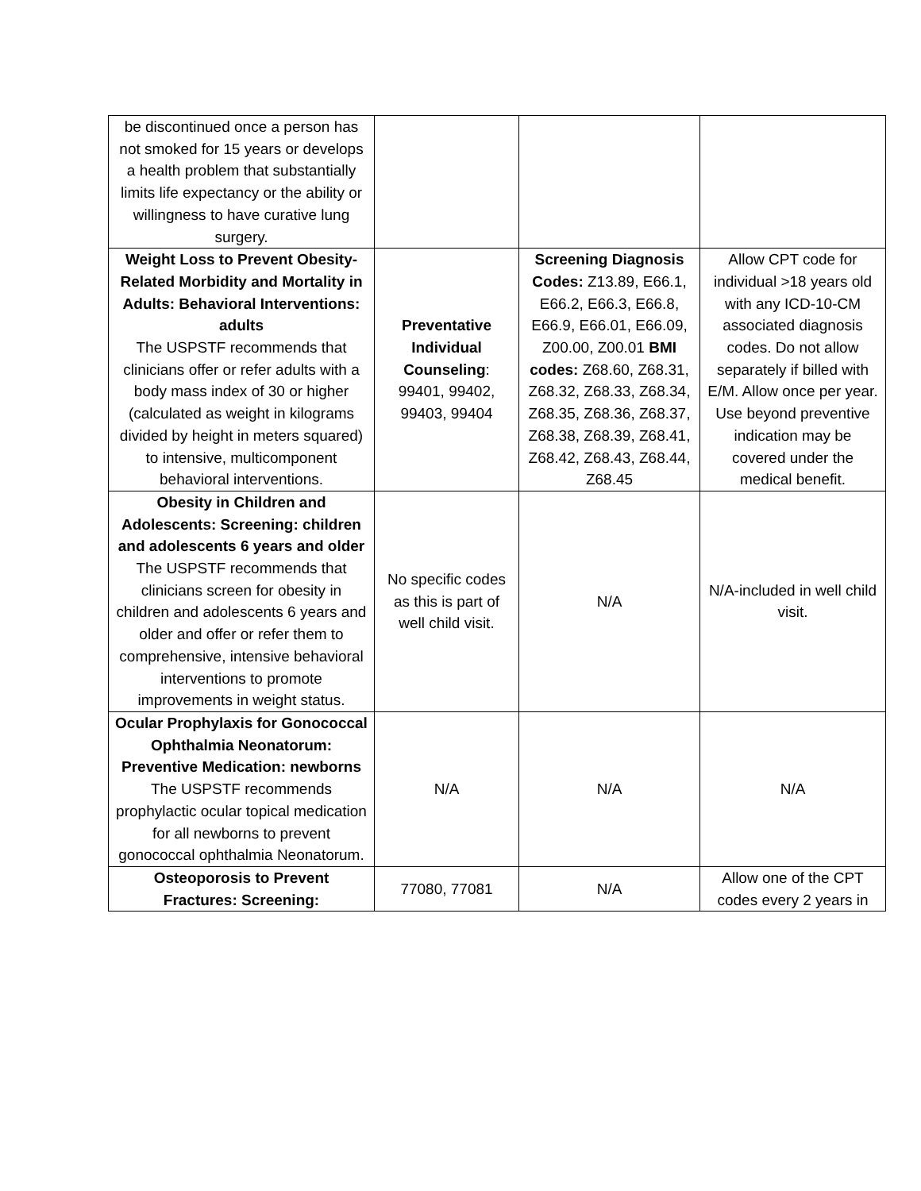| be discontinued once a person has not smoked for 15 years or develops a health problem that substantially limits life expectancy or the ability or willingness to have curative lung surgery. | | | |
| Weight Loss to Prevent Obesity-Related Morbidity and Mortality in Adults: Behavioral Interventions: adults The USPSTF recommends that clinicians offer or refer adults with a body mass index of 30 or higher (calculated as weight in kilograms divided by height in meters squared) to intensive, multicomponent behavioral interventions. | Preventative Individual Counseling : 99401, 99402, 99403, 99404 | Screening Diagnosis Codes: Z13.89, E66.1, E66.2, E66.3, E66.8, E66.9, E66.01, E66.09, Z00.00, Z00.01 BMI codes: Z68.60, Z68.31, Z68.32, Z68.33, Z68.34, Z68.35, Z68.36, Z68.37, Z68.38, Z68.39, Z68.41, Z68.42, Z68.43, Z68.44, Z68.45 | Allow CPT code for individual >18 years old with any ICD-10-CM associated diagnosis codes. Do not allow separately if billed with E/M. Allow once per year. Use beyond preventive indication may be covered under the medical benefit. |
| Obesity in Children and Adolescents: Screening: children and adolescents 6 years and older The USPSTF recommends that clinicians screen for obesity in children and adolescents 6 years and older and offer or refer them to comprehensive, intensive behavioral interventions to promote improvements in weight status. | No specific codes as this is part of well child visit. | N/A | N/A-included in well child visit. |
| Ocular Prophylaxis for Gonococcal Ophthalmia Neonatorum: Preventive Medication: newborns The USPSTF recommends prophylactic ocular topical medication for all newborns to prevent gonococcal ophthalmia Neonatorum. | N/A | N/A | N/A |
| Osteoporosis to Prevent Fractures: Screening: | 77080, 77081 | N/A | Allow one of the CPT codes every 2 years in |